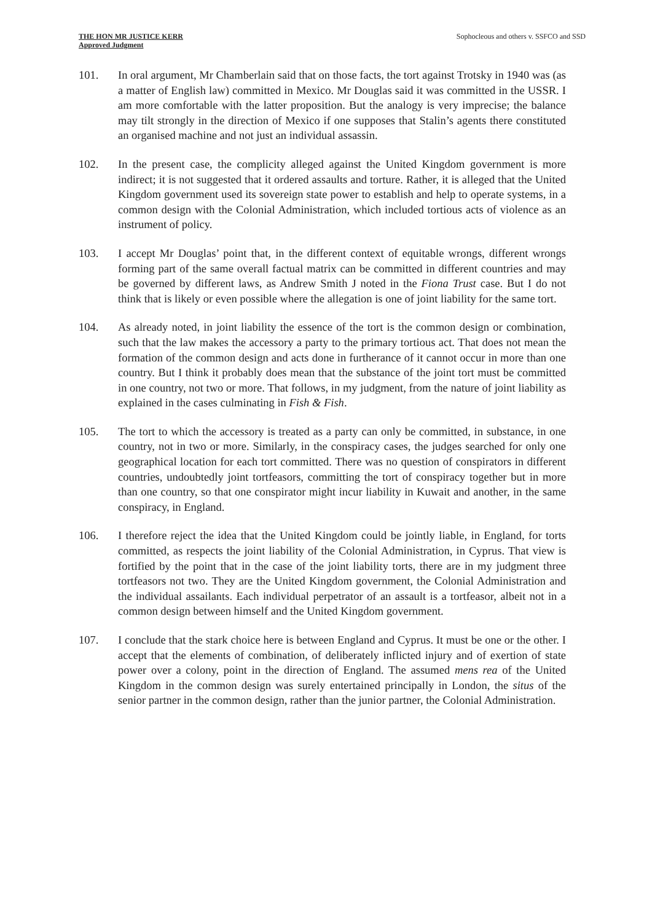THE HON MR JUSTICE KERR
Approved Judgment
Sophocleous and others v. SSFCO and SSD
101. In oral argument, Mr Chamberlain said that on those facts, the tort against Trotsky in 1940 was (as a matter of English law) committed in Mexico. Mr Douglas said it was committed in the USSR. I am more comfortable with the latter proposition. But the analogy is very imprecise; the balance may tilt strongly in the direction of Mexico if one supposes that Stalin’s agents there constituted an organised machine and not just an individual assassin.
102. In the present case, the complicity alleged against the United Kingdom government is more indirect; it is not suggested that it ordered assaults and torture. Rather, it is alleged that the United Kingdom government used its sovereign state power to establish and help to operate systems, in a common design with the Colonial Administration, which included tortious acts of violence as an instrument of policy.
103. I accept Mr Douglas’ point that, in the different context of equitable wrongs, different wrongs forming part of the same overall factual matrix can be committed in different countries and may be governed by different laws, as Andrew Smith J noted in the Fiona Trust case. But I do not think that is likely or even possible where the allegation is one of joint liability for the same tort.
104. As already noted, in joint liability the essence of the tort is the common design or combination, such that the law makes the accessory a party to the primary tortious act. That does not mean the formation of the common design and acts done in furtherance of it cannot occur in more than one country. But I think it probably does mean that the substance of the joint tort must be committed in one country, not two or more. That follows, in my judgment, from the nature of joint liability as explained in the cases culminating in Fish & Fish.
105. The tort to which the accessory is treated as a party can only be committed, in substance, in one country, not in two or more. Similarly, in the conspiracy cases, the judges searched for only one geographical location for each tort committed. There was no question of conspirators in different countries, undoubtedly joint tortfeasors, committing the tort of conspiracy together but in more than one country, so that one conspirator might incur liability in Kuwait and another, in the same conspiracy, in England.
106. I therefore reject the idea that the United Kingdom could be jointly liable, in England, for torts committed, as respects the joint liability of the Colonial Administration, in Cyprus. That view is fortified by the point that in the case of the joint liability torts, there are in my judgment three tortfeasors not two. They are the United Kingdom government, the Colonial Administration and the individual assailants. Each individual perpetrator of an assault is a tortfeasor, albeit not in a common design between himself and the United Kingdom government.
107. I conclude that the stark choice here is between England and Cyprus. It must be one or the other. I accept that the elements of combination, of deliberately inflicted injury and of exertion of state power over a colony, point in the direction of England. The assumed mens rea of the United Kingdom in the common design was surely entertained principally in London, the situs of the senior partner in the common design, rather than the junior partner, the Colonial Administration.